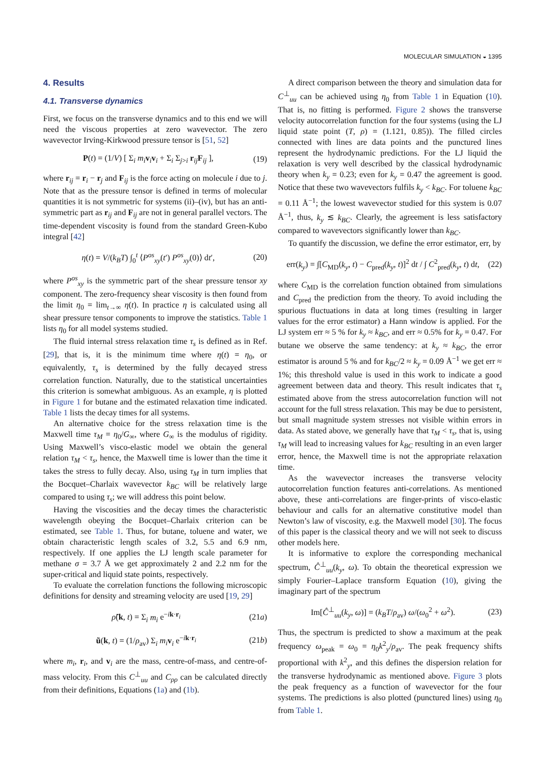MOLECULAR SIMULATION ◒ 1395
4. Results
4.1. Transverse dynamics
First, we focus on the transverse dynamics and to this end we will need the viscous properties at zero wavevector. The zero wavevector Irving-Kirkwood pressure tensor is [51, 52]
P(t) = (1/V) [ Σ<sub>i</sub> m<sub>i</sub> v<sub>i</sub>v<sub>i</sub> + Σ<sub>i</sub> Σ<sub>j>i</sub> r<sub>ij</sub>F<sub>ij</sub> ], (19)
where r<sub>ij</sub> = r<sub>i</sub> − r<sub>j</sub> and F<sub>ij</sub> is the force acting on molecule i due to j. Note that as the pressure tensor is defined in terms of molecular quantities it is not symmetric for systems (ii)–(iv), but has an anti-symmetric part as r<sub>ij</sub> and F<sub>ij</sub> are not in general parallel vectors. The time-dependent viscosity is found from the standard Green-Kubo integral [42]
η(t) = V/(k<sub>B</sub>T) ∫<sub>0</sub><sup>t</sup> ⟨P<sup>os</sup><sub>xy</sub>(t′) P<sup>os</sup><sub>xy</sub>(0)⟩ dt′, (20)
where P<sup>os</sup><sub>xy</sub> is the symmetric part of the shear pressure tensor xy component. The zero-frequency shear viscosity is then found from the limit η<sub>0</sub> = lim<sub>t→∞</sub> η(t). In practice η is calculated using all shear pressure tensor components to improve the statistics. Table 1 lists η<sub>0</sub> for all model systems studied.
The fluid internal stress relaxation time τ<sub>s</sub> is defined as in Ref. [29], that is, it is the minimum time where η(t) = η<sub>0</sub>, or equivalently, τ<sub>s</sub> is determined by the fully decayed stress correlation function. Naturally, due to the statistical uncertainties this criterion is somewhat ambiguous. As an example, η is plotted in Figure 1 for butane and the estimated relaxation time indicated. Table 1 lists the decay times for all systems.
An alternative choice for the stress relaxation time is the Maxwell time τ<sub>M</sub> = η<sub>0</sub>/G<sub>∞</sub>, where G<sub>∞</sub> is the modulus of rigidity. Using Maxwell’s visco-elastic model we obtain the general relation τ<sub>M</sub> < τ<sub>s</sub>, hence, the Maxwell time is lower than the time it takes the stress to fully decay. Also, using τ<sub>M</sub> in turn implies that the Bocquet–Charlaix wavevector k<sub>BC</sub> will be relatively large compared to using τ<sub>s</sub>; we will address this point below.
Having the viscosities and the decay times the characteristic wavelength obeying the Bocquet–Charlaix criterion can be estimated, see Table 1. Thus, for butane, toluene and water, we obtain characteristic length scales of 3.2, 5.5 and 6.9 nm, respectively. If one applies the LJ length scale parameter for methane σ = 3.7 Å we get approximately 2 and 2.2 nm for the super-critical and liquid state points, respectively.
To evaluate the correlation functions the following microscopic definitions for density and streaming velocity are used [19, 29]
ρ̃(k, t) = Σ<sub>i</sub> m<sub>i</sub> e<sup>−ik·r<sub>i</sub></sup> (21a)
ũ(k, t) = (1/ρ<sub>av</sub>) Σ<sub>i</sub> m<sub>i</sub> v<sub>i</sub> e<sup>−ik·r<sub>i</sub></sup> (21b)
where m<sub>i</sub>, r<sub>i</sub>, and v<sub>i</sub> are the mass, centre-of-mass, and centre-of-mass velocity. From this C<sup>⊥</sup><sub>uu</sub> and C<sub>ρρ</sub> can be calculated directly from their definitions, Equations (1a) and (1b).
A direct comparison between the theory and simulation data for C<sup>⊥</sup><sub>uu</sub> can be achieved using η<sub>0</sub> from Table 1 in Equation (10). That is, no fitting is performed. Figure 2 shows the transverse velocity autocorrelation function for the four systems (using the LJ liquid state point (T, ρ) = (1.121, 0.85)). The filled circles connected with lines are data points and the punctured lines represent the hydrodynamic predictions. For the LJ liquid the relaxation is very well described by the classical hydrodynamic theory when k<sub>y</sub> = 0.23; even for k<sub>y</sub> = 0.47 the agreement is good. Notice that these two wavevectors fulfils k<sub>y</sub> < k<sub>BC</sub>. For toluene k<sub>BC</sub> = 0.11 Å<sup>−1</sup>; the lowest wavevector studied for this system is 0.07 Å<sup>−1</sup>, thus, k<sub>y</sub> ≲ k<sub>BC</sub>. Clearly, the agreement is less satisfactory compared to wavevectors significantly lower than k<sub>BC</sub>.
To quantify the discussion, we define the error estimator, err, by
err(k<sub>y</sub>) = ∫[C<sub>MD</sub>(k<sub>y</sub>, t) − C<sub>pred</sub>(k<sub>y</sub>, t)]<sup>2</sup> dt / ∫ C<sup>2</sup><sub>pred</sub>(k<sub>y</sub>, t) dt, (22)
where C<sub>MD</sub> is the correlation function obtained from simulations and C<sub>pred</sub> the prediction from the theory. To avoid including the spurious fluctuations in data at long times (resulting in larger values for the error estimator) a Hann window is applied. For the LJ system err ≈ 5 % for k<sub>y</sub> ≈ k<sub>BC</sub>, and err ≈ 0.5% for k<sub>y</sub> = 0.47. For butane we observe the same tendency: at k<sub>y</sub> ≈ k<sub>BC</sub>, the error estimator is around 5 % and for k<sub>BC</sub>/2 ≈ k<sub>y</sub> = 0.09 Å<sup>−1</sup> we get err ≈ 1%; this threshold value is used in this work to indicate a good agreement between data and theory. This result indicates that τ<sub>s</sub> estimated above from the stress autocorrelation function will not account for the full stress relaxation. This may be due to persistent, but small magnitude system stresses not visible within errors in data. As stated above, we generally have that τ<sub>M</sub> < τ<sub>s</sub>, that is, using τ<sub>M</sub> will lead to increasing values for k<sub>BC</sub> resulting in an even larger error, hence, the Maxwell time is not the appropriate relaxation time.
As the wavevector increases the transverse velocity autocorrelation function features anti-correlations. As mentioned above, these anti-correlations are finger-prints of visco-elastic behaviour and calls for an alternative constitutive model than Newton’s law of viscosity, e.g. the Maxwell model [30]. The focus of this paper is the classical theory and we will not seek to discuss other models here.
It is informative to explore the corresponding mechanical spectrum, Ĉ<sup>⊥</sup><sub>uu</sub>(k<sub>y</sub>, ω). To obtain the theoretical expression we simply Fourier–Laplace transform Equation (10), giving the imaginary part of the spectrum
Im[Ĉ<sup>⊥</sup><sub>uu</sub>(k<sub>y</sub>, ω)] = (k<sub>B</sub>T/ρ<sub>av</sub>) ω/(ω<sub>0</sub><sup>2</sup> + ω<sup>2</sup>). (23)
Thus, the spectrum is predicted to show a maximum at the peak frequency ω<sub>peak</sub> = ω<sub>0</sub> = η<sub>0</sub>k<sup>2</sup><sub>y</sub>/ρ<sub>av</sub>. The peak frequency shifts proportional with k<sup>2</sup><sub>y</sub>, and this defines the dispersion relation for the transverse hydrodynamic as mentioned above. Figure 3 plots the peak frequency as a function of wavevector for the four systems. The predictions is also plotted (punctured lines) using η<sub>0</sub> from Table 1.